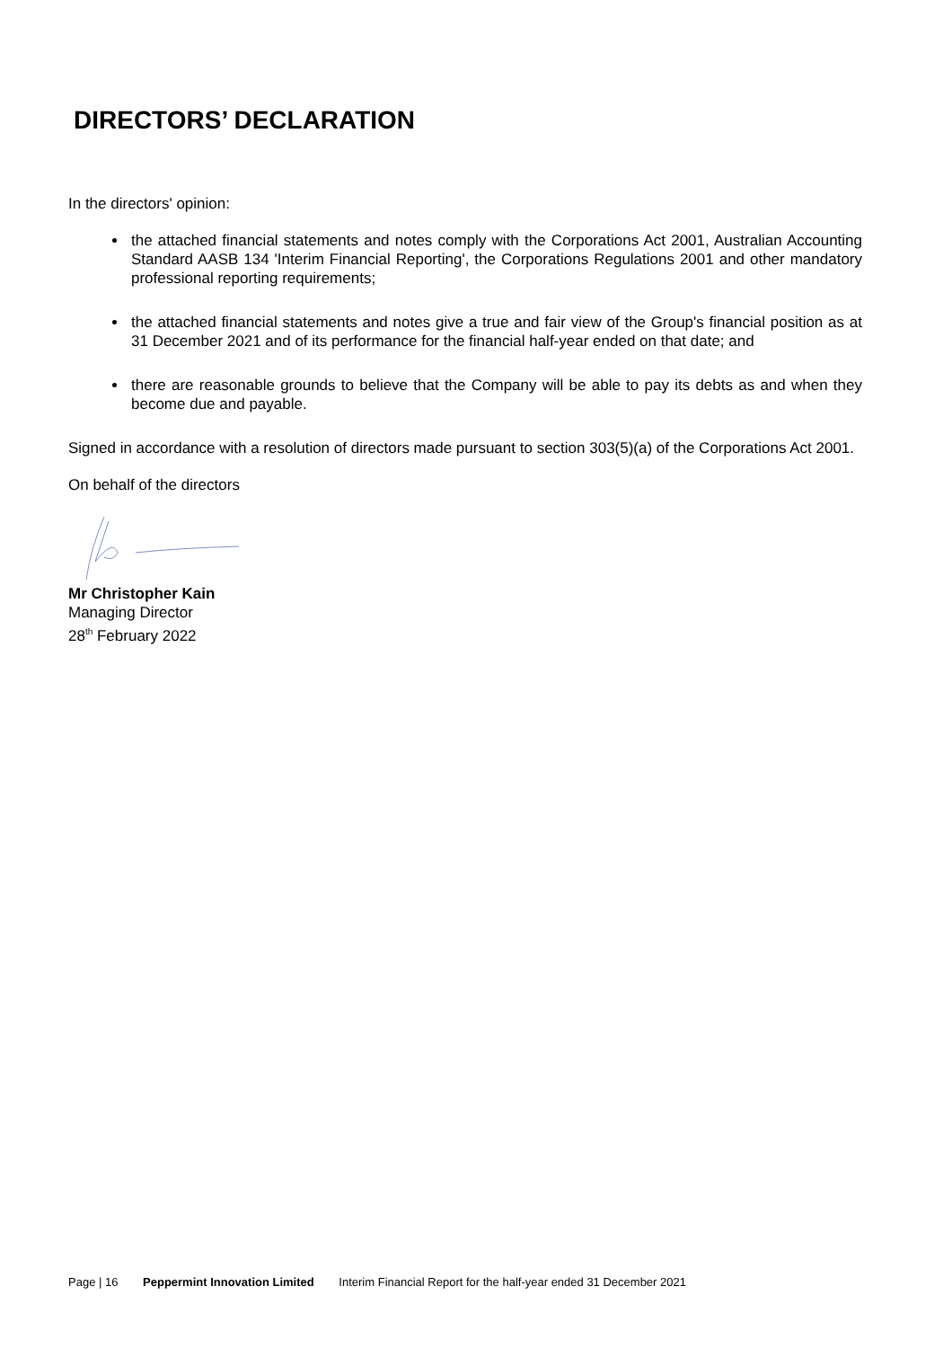DIRECTORS’ DECLARATION
In the directors' opinion:
the attached financial statements and notes comply with the Corporations Act 2001, Australian Accounting Standard AASB 134 'Interim Financial Reporting', the Corporations Regulations 2001 and other mandatory professional reporting requirements;
the attached financial statements and notes give a true and fair view of the Group's financial position as at 31 December 2021 and of its performance for the financial half-year ended on that date; and
there are reasonable grounds to believe that the Company will be able to pay its debts as and when they become due and payable.
Signed in accordance with a resolution of directors made pursuant to section 303(5)(a) of the Corporations Act 2001.
On behalf of the directors
Mr Christopher Kain
Managing Director
28<sup>th</sup> February 2022
Page | 16 Peppermint Innovation Limited Interim Financial Report for the half-year ended 31 December 2021